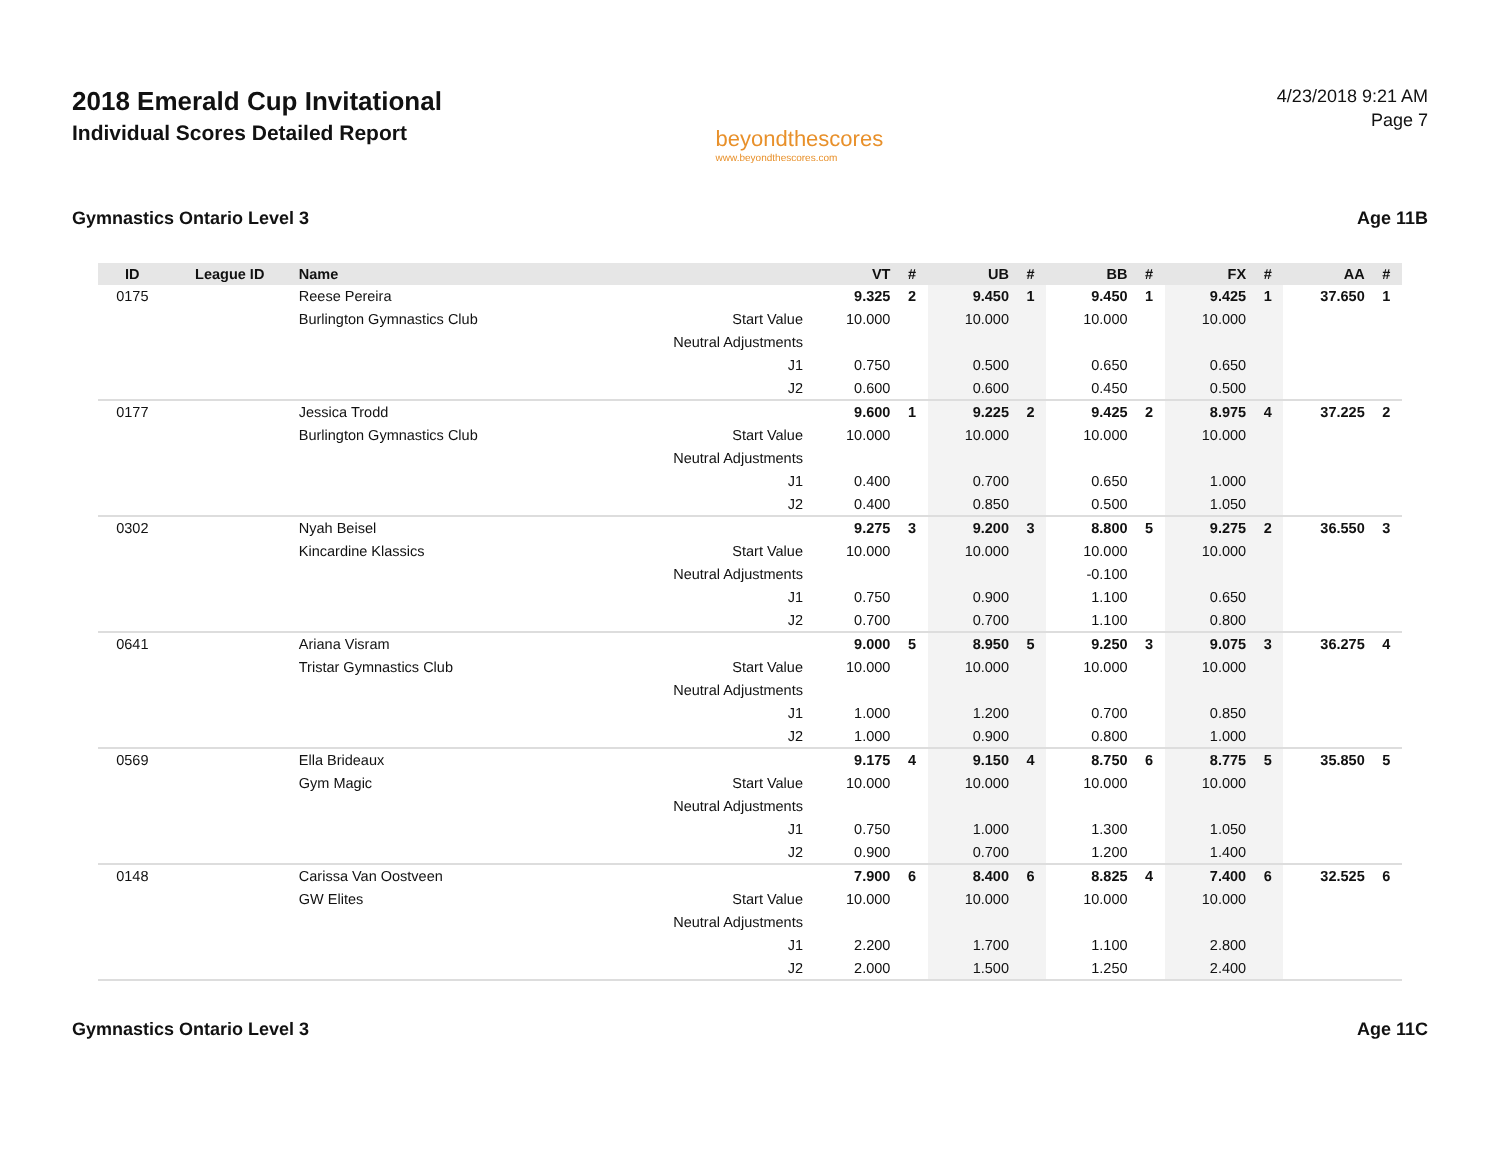2018 Emerald Cup Invitational
Individual Scores Detailed Report
beyondthescores
www.beyondthescores.com
4/23/2018 9:21 AM
Page 7
Gymnastics Ontario Level 3 Age 11B
| ID | League ID | Name | | VT | # | UB | # | BB | # | FX | # | AA | # |
| --- | --- | --- | --- | --- | --- | --- | --- | --- | --- | --- | --- | --- | --- |
| 0175 | | Reese Pereira | | 9.325 | 2 | 9.450 | 1 | 9.450 | 1 | 9.425 | 1 | 37.650 | 1 |
| | | Burlington Gymnastics Club | Start Value | 10.000 | | 10.000 | | 10.000 | | 10.000 | | | |
| | | | Neutral Adjustments | | | | | | | | | | |
| | | | J1 | 0.750 | | 0.500 | | 0.650 | | 0.650 | | | |
| | | | J2 | 0.600 | | 0.600 | | 0.450 | | 0.500 | | | |
| 0177 | | Jessica Trodd | | 9.600 | 1 | 9.225 | 2 | 9.425 | 2 | 8.975 | 4 | 37.225 | 2 |
| | | Burlington Gymnastics Club | Start Value | 10.000 | | 10.000 | | 10.000 | | 10.000 | | | |
| | | | Neutral Adjustments | | | | | | | | | | |
| | | | J1 | 0.400 | | 0.700 | | 0.650 | | 1.000 | | | |
| | | | J2 | 0.400 | | 0.850 | | 0.500 | | 1.050 | | | |
| 0302 | | Nyah Beisel | | 9.275 | 3 | 9.200 | 3 | 8.800 | 5 | 9.275 | 2 | 36.550 | 3 |
| | | Kincardine Klassics | Start Value | 10.000 | | 10.000 | | 10.000 | | 10.000 | | | |
| | | | Neutral Adjustments | | | | | -0.100 | | | | | |
| | | | J1 | 0.750 | | 0.900 | | 1.100 | | 0.650 | | | |
| | | | J2 | 0.700 | | 0.700 | | 1.100 | | 0.800 | | | |
| 0641 | | Ariana Visram | | 9.000 | 5 | 8.950 | 5 | 9.250 | 3 | 9.075 | 3 | 36.275 | 4 |
| | | Tristar Gymnastics Club | Start Value | 10.000 | | 10.000 | | 10.000 | | 10.000 | | | |
| | | | Neutral Adjustments | | | | | | | | | | |
| | | | J1 | 1.000 | | 1.200 | | 0.700 | | 0.850 | | | |
| | | | J2 | 1.000 | | 0.900 | | 0.800 | | 1.000 | | | |
| 0569 | | Ella Brideaux | | 9.175 | 4 | 9.150 | 4 | 8.750 | 6 | 8.775 | 5 | 35.850 | 5 |
| | | Gym Magic | Start Value | 10.000 | | 10.000 | | 10.000 | | 10.000 | | | |
| | | | Neutral Adjustments | | | | | | | | | | |
| | | | J1 | 0.750 | | 1.000 | | 1.300 | | 1.050 | | | |
| | | | J2 | 0.900 | | 0.700 | | 1.200 | | 1.400 | | | |
| 0148 | | Carissa Van Oostveen | | 7.900 | 6 | 8.400 | 6 | 8.825 | 4 | 7.400 | 6 | 32.525 | 6 |
| | | GW Elites | Start Value | 10.000 | | 10.000 | | 10.000 | | 10.000 | | | |
| | | | Neutral Adjustments | | | | | | | | | | |
| | | | J1 | 2.200 | | 1.700 | | 1.100 | | 2.800 | | | |
| | | | J2 | 2.000 | | 1.500 | | 1.250 | | 2.400 | | | |
Gymnastics Ontario Level 3 Age 11C